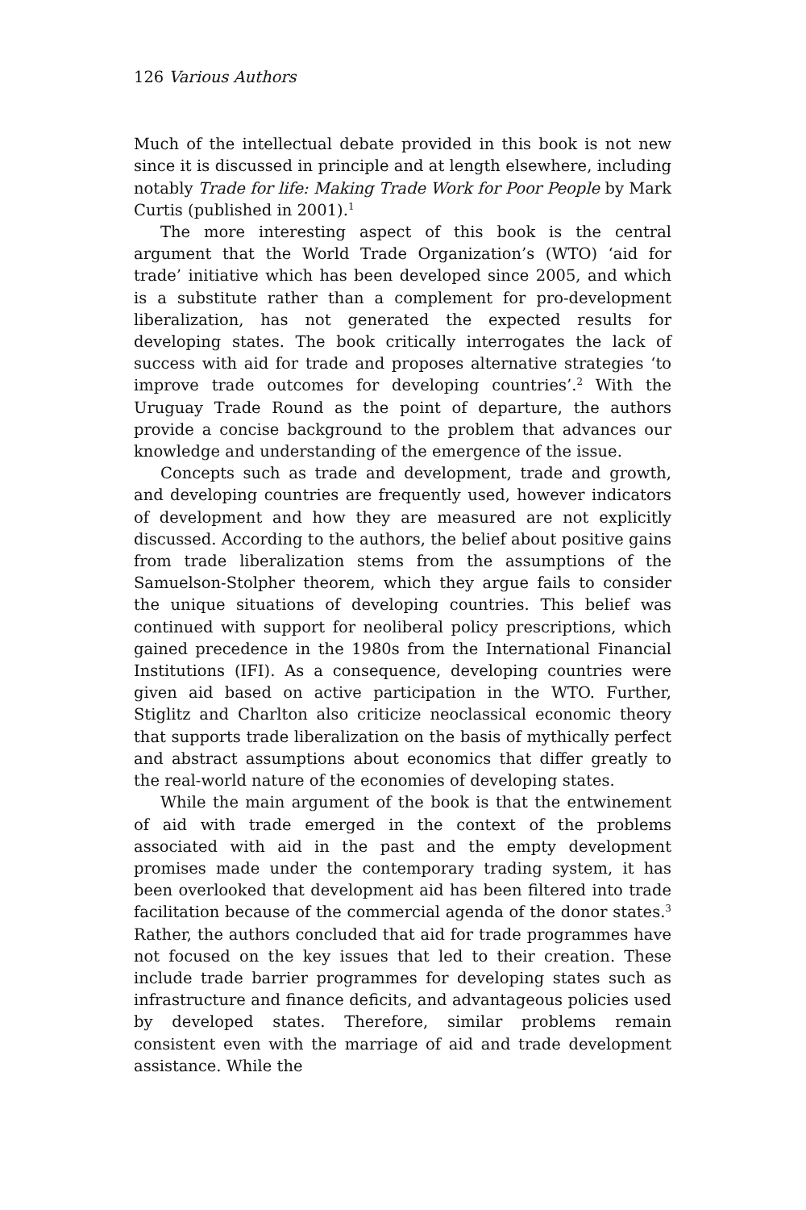126 Various Authors
Much of the intellectual debate provided in this book is not new since it is discussed in principle and at length elsewhere, including notably Trade for life: Making Trade Work for Poor People by Mark Curtis (published in 2001).<sup>1</sup>
The more interesting aspect of this book is the central argument that the World Trade Organization’s (WTO) ‘aid for trade’ initiative which has been developed since 2005, and which is a substitute rather than a complement for pro-development liberalization, has not generated the expected results for developing states. The book critically interrogates the lack of success with aid for trade and proposes alternative strategies ‘to improve trade outcomes for developing countries’.<sup>2</sup> With the Uruguay Trade Round as the point of departure, the authors provide a concise background to the problem that advances our knowledge and understanding of the emergence of the issue.
Concepts such as trade and development, trade and growth, and developing countries are frequently used, however indicators of development and how they are measured are not explicitly discussed. According to the authors, the belief about positive gains from trade liberalization stems from the assumptions of the Samuelson-Stolpher theorem, which they argue fails to consider the unique situations of developing countries. This belief was continued with support for neoliberal policy prescriptions, which gained precedence in the 1980s from the International Financial Institutions (IFI). As a consequence, developing countries were given aid based on active participation in the WTO. Further, Stiglitz and Charlton also criticize neoclassical economic theory that supports trade liberalization on the basis of mythically perfect and abstract assumptions about economics that differ greatly to the real-world nature of the economies of developing states.
While the main argument of the book is that the entwinement of aid with trade emerged in the context of the problems associated with aid in the past and the empty development promises made under the contemporary trading system, it has been overlooked that development aid has been filtered into trade facilitation because of the commercial agenda of the donor states.<sup>3</sup> Rather, the authors concluded that aid for trade programmes have not focused on the key issues that led to their creation. These include trade barrier programmes for developing states such as infrastructure and finance deficits, and advantageous policies used by developed states. Therefore, similar problems remain consistent even with the marriage of aid and trade development assistance. While the